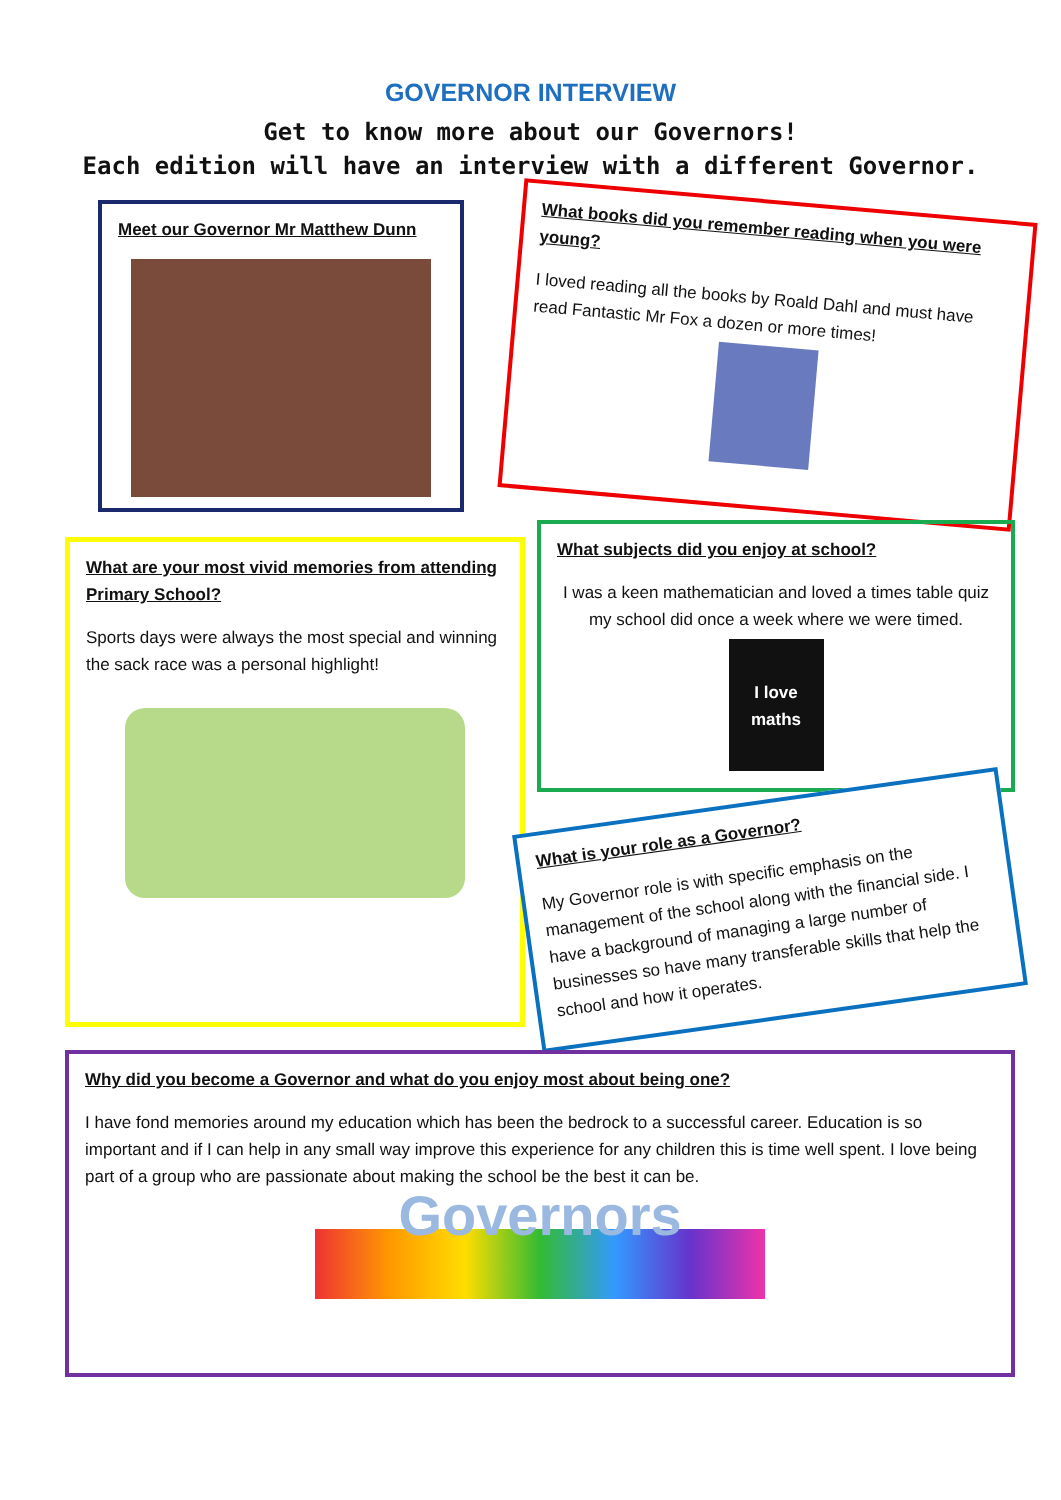GOVERNOR INTERVIEW
Get to know more about our Governors!
Each edition will have an interview with a different Governor.
Meet our Governor Mr Matthew Dunn
What books did you remember reading when you were young?
I loved reading all the books by Roald Dahl and must have read Fantastic Mr Fox a dozen or more times!
What are your most vivid memories from attending Primary School?
Sports days were always the most special and winning the sack race was a personal highlight!
What subjects did you enjoy at school?
I was a keen mathematician and loved a times table quiz my school did once a week where we were timed.
I love maths
What is your role as a Governor?
My Governor role is with specific emphasis on the management of the school along with the financial side. I have a background of managing a large number of businesses so have many transferable skills that help the school and how it operates.
Why did you become a Governor and what do you enjoy most about being one?
I have fond memories around my education which has been the bedrock to a successful career. Education is so important and if I can help in any small way improve this experience for any children this is time well spent. I love being part of a group who are passionate about making the school be the best it can be.
Governors